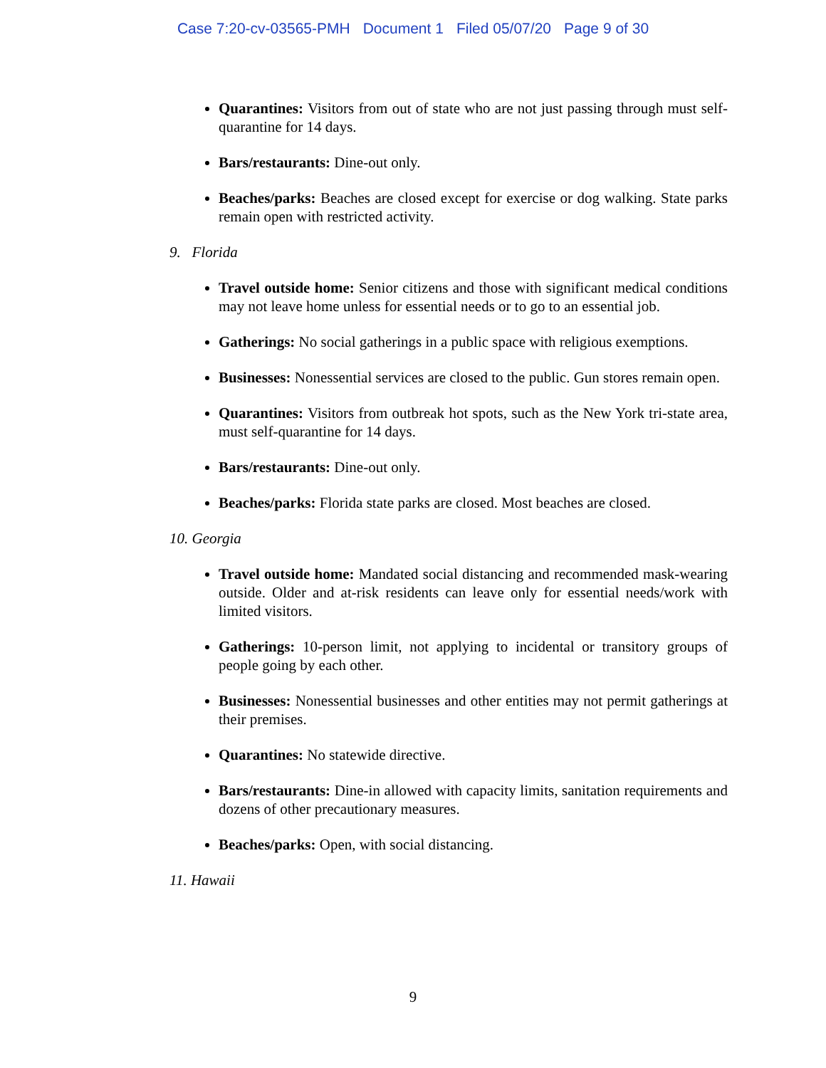Case 7:20-cv-03565-PMH Document 1 Filed 05/07/20 Page 9 of 30
Quarantines: Visitors from out of state who are not just passing through must self-quarantine for 14 days.
Bars/restaurants: Dine-out only.
Beaches/parks: Beaches are closed except for exercise or dog walking. State parks remain open with restricted activity.
9. Florida
Travel outside home: Senior citizens and those with significant medical conditions may not leave home unless for essential needs or to go to an essential job.
Gatherings: No social gatherings in a public space with religious exemptions.
Businesses: Nonessential services are closed to the public. Gun stores remain open.
Quarantines: Visitors from outbreak hot spots, such as the New York tri-state area, must self-quarantine for 14 days.
Bars/restaurants: Dine-out only.
Beaches/parks: Florida state parks are closed. Most beaches are closed.
10. Georgia
Travel outside home: Mandated social distancing and recommended mask-wearing outside. Older and at-risk residents can leave only for essential needs/work with limited visitors.
Gatherings: 10-person limit, not applying to incidental or transitory groups of people going by each other.
Businesses: Nonessential businesses and other entities may not permit gatherings at their premises.
Quarantines: No statewide directive.
Bars/restaurants: Dine-in allowed with capacity limits, sanitation requirements and dozens of other precautionary measures.
Beaches/parks: Open, with social distancing.
11. Hawaii
9